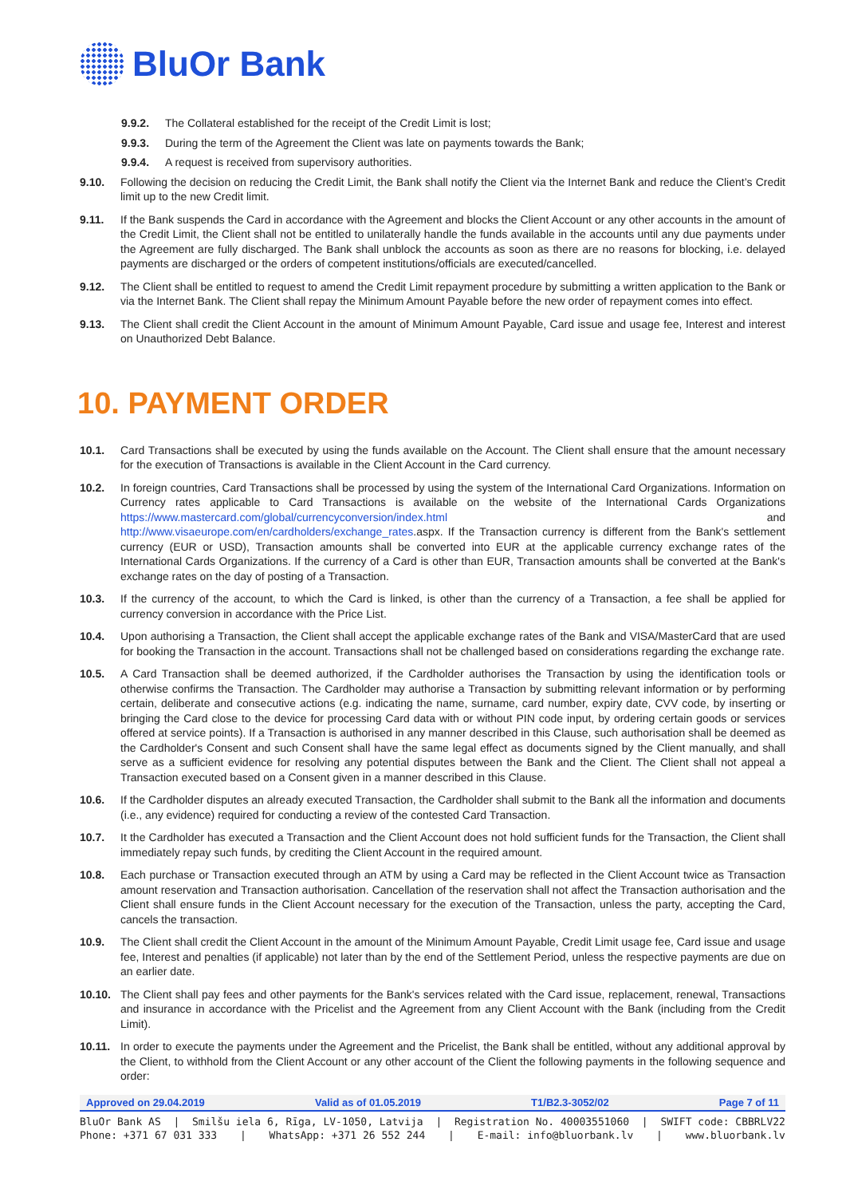BluOr Bank
9.9.2. The Collateral established for the receipt of the Credit Limit is lost;
9.9.3. During the term of the Agreement the Client was late on payments towards the Bank;
9.9.4. A request is received from supervisory authorities.
9.10. Following the decision on reducing the Credit Limit, the Bank shall notify the Client via the Internet Bank and reduce the Client’s Credit limit up to the new Credit limit.
9.11. If the Bank suspends the Card in accordance with the Agreement and blocks the Client Account or any other accounts in the amount of the Credit Limit, the Client shall not be entitled to unilaterally handle the funds available in the accounts until any due payments under the Agreement are fully discharged. The Bank shall unblock the accounts as soon as there are no reasons for blocking, i.e. delayed payments are discharged or the orders of competent institutions/officials are executed/cancelled.
9.12. The Client shall be entitled to request to amend the Credit Limit repayment procedure by submitting a written application to the Bank or via the Internet Bank. The Client shall repay the Minimum Amount Payable before the new order of repayment comes into effect.
9.13. The Client shall credit the Client Account in the amount of Minimum Amount Payable, Card issue and usage fee, Interest and interest on Unauthorized Debt Balance.
10. PAYMENT ORDER
10.1. Card Transactions shall be executed by using the funds available on the Account. The Client shall ensure that the amount necessary for the execution of Transactions is available in the Client Account in the Card currency.
10.2. In foreign countries, Card Transactions shall be processed by using the system of the International Card Organizations. Information on Currency rates applicable to Card Transactions is available on the website of the International Cards Organizations https://www.mastercard.com/global/currencyconversion/index.html and http://www.visaeurope.com/en/cardholders/exchange_rates.aspx. If the Transaction currency is different from the Bank's settlement currency (EUR or USD), Transaction amounts shall be converted into EUR at the applicable currency exchange rates of the International Cards Organizations. If the currency of a Card is other than EUR, Transaction amounts shall be converted at the Bank's exchange rates on the day of posting of a Transaction.
10.3. If the currency of the account, to which the Card is linked, is other than the currency of a Transaction, a fee shall be applied for currency conversion in accordance with the Price List.
10.4. Upon authorising a Transaction, the Client shall accept the applicable exchange rates of the Bank and VISA/MasterCard that are used for booking the Transaction in the account. Transactions shall not be challenged based on considerations regarding the exchange rate.
10.5. A Card Transaction shall be deemed authorized, if the Cardholder authorises the Transaction by using the identification tools or otherwise confirms the Transaction. The Cardholder may authorise a Transaction by submitting relevant information or by performing certain, deliberate and consecutive actions (e.g. indicating the name, surname, card number, expiry date, CVV code, by inserting or bringing the Card close to the device for processing Card data with or without PIN code input, by ordering certain goods or services offered at service points). If a Transaction is authorised in any manner described in this Clause, such authorisation shall be deemed as the Cardholder's Consent and such Consent shall have the same legal effect as documents signed by the Client manually, and shall serve as a sufficient evidence for resolving any potential disputes between the Bank and the Client. The Client shall not appeal a Transaction executed based on a Consent given in a manner described in this Clause.
10.6. If the Cardholder disputes an already executed Transaction, the Cardholder shall submit to the Bank all the information and documents (i.e., any evidence) required for conducting a review of the contested Card Transaction.
10.7. It the Cardholder has executed a Transaction and the Client Account does not hold sufficient funds for the Transaction, the Client shall immediately repay such funds, by crediting the Client Account in the required amount.
10.8. Each purchase or Transaction executed through an ATM by using a Card may be reflected in the Client Account twice as Transaction amount reservation and Transaction authorisation. Cancellation of the reservation shall not affect the Transaction authorisation and the Client shall ensure funds in the Client Account necessary for the execution of the Transaction, unless the party, accepting the Card, cancels the transaction.
10.9. The Client shall credit the Client Account in the amount of the Minimum Amount Payable, Credit Limit usage fee, Card issue and usage fee, Interest and penalties (if applicable) not later than by the end of the Settlement Period, unless the respective payments are due on an earlier date.
10.10. The Client shall pay fees and other payments for the Bank's services related with the Card issue, replacement, renewal, Transactions and insurance in accordance with the Pricelist and the Agreement from any Client Account with the Bank (including from the Credit Limit).
10.11. In order to execute the payments under the Agreement and the Pricelist, the Bank shall be entitled, without any additional approval by the Client, to withhold from the Client Account or any other account of the Client the following payments in the following sequence and order:
Approved on 29.04.2019 Valid as of 01.05.2019 T1/B2.3-3052/02 Page 7 of 11
BluOr Bank AS | Smilšu iela 6, Rīga, LV-1050, Latvija | Registration No. 40003551060 | SWIFT code: CBBRLV22
Phone: +371 67 031 333 | WhatsApp: +371 26 552 244 | E-mail: info@bluorbank.lv | www.bluorbank.lv